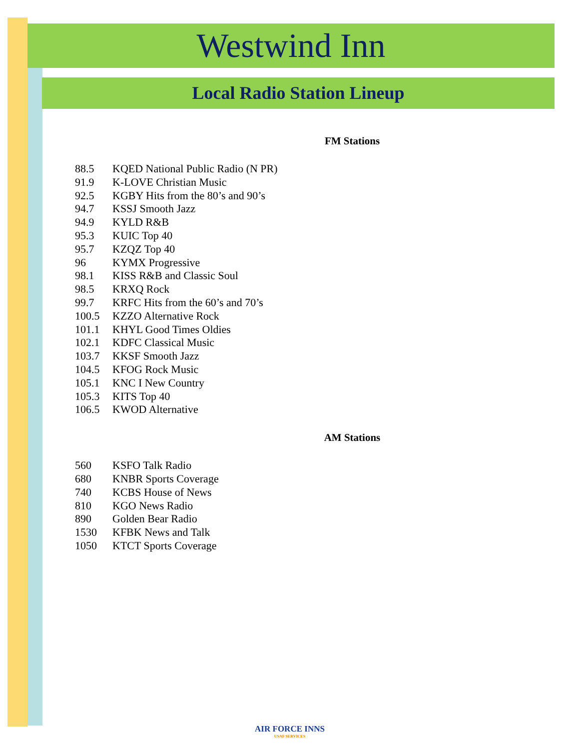Westwind Inn
Local Radio Station Lineup
FM Stations
| 88.5 | KQED National Public Radio (N PR) |
| 91.9 | K-LOVE Christian Music |
| 92.5 | KGBY Hits from the 80’s and 90’s |
| 94.7 | KSSJ Smooth Jazz |
| 94.9 | KYLD R&B |
| 95.3 | KUIC Top 40 |
| 95.7 | KZQZ Top 40 |
| 96 | KYMX Progressive |
| 98.1 | KISS R&B and Classic Soul |
| 98.5 | KRXQ Rock |
| 99.7 | KRFC Hits from the 60’s and 70’s |
| 100.5 | KZZO Alternative Rock |
| 101.1 | KHYL Good Times Oldies |
| 102.1 | KDFC Classical Music |
| 103.7 | KKSF Smooth Jazz |
| 104.5 | KFOG Rock Music |
| 105.1 | KNC I New Country |
| 105.3 | KITS Top 40 |
| 106.5 | KWOD Alternative |
AM Stations
| 560 | KSFO Talk Radio |
| 680 | KNBR Sports Coverage |
| 740 | KCBS House of News |
| 810 | KGO News Radio |
| 890 | Golden Bear Radio |
| 1530 | KFBK News and Talk |
| 1050 | KTCT Sports Coverage |
AIR FORCE INNS
USAF SERVICES